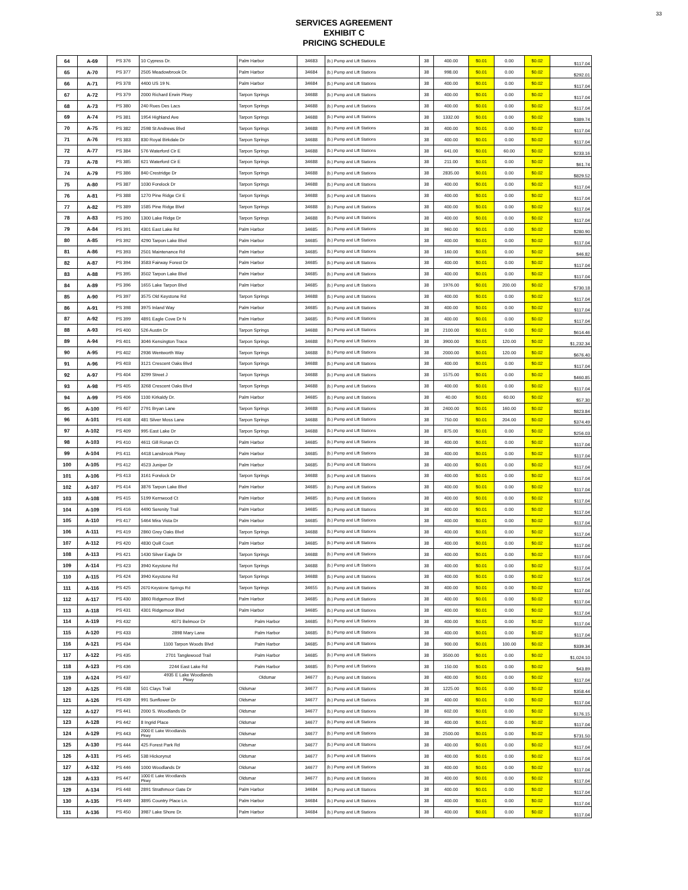33
SERVICES AGREEMENT
EXHIBIT C
PRICING SCHEDULE
| 64 | A-69 | PS 376 | 10 Cypress Dr. | Palm Harbor | 34683 | (b.) Pump and Lift Stations | 38 | 400.00 | $0.01 | 0.00 | $0.02 | $117.04 |
| 65 | A-70 | PS 377 | 2505 Meadowbrook Dr. | Palm Harbor | 34684 | (b.) Pump and Lift Stations | 38 | 998.00 | $0.01 | 0.00 | $0.02 | $292.01 |
| 66 | A-71 | PS 378 | 4400 US 19 N. | Palm Harbor | 34684 | (b.) Pump and Lift Stations | 38 | 400.00 | $0.01 | 0.00 | $0.02 | $117.04 |
| 67 | A-72 | PS 379 | 2000 Richard Erwin Pkwy | Tarpon Springs | 34688 | (b.) Pump and Lift Stations | 38 | 400.00 | $0.01 | 0.00 | $0.02 | $117.04 |
| 68 | A-73 | PS 380 | 240 Rues Des Lacs | Tarpon Springs | 34688 | (b.) Pump and Lift Stations | 38 | 400.00 | $0.01 | 0.00 | $0.02 | $117.04 |
| 69 | A-74 | PS 381 | 1954 Highland Ave | Tarpon Springs | 34688 | (b.) Pump and Lift Stations | 38 | 1332.00 | $0.01 | 0.00 | $0.02 | $389.74 |
| 70 | A-75 | PS 382 | 2598 St Andrews Blvd | Tarpon Springs | 34688 | (b.) Pump and Lift Stations | 38 | 400.00 | $0.01 | 0.00 | $0.02 | $117.04 |
| 71 | A-76 | PS 383 | 830 Royal Birkdale Dr | Tarpon Springs | 34688 | (b.) Pump and Lift Stations | 38 | 400.00 | $0.01 | 0.00 | $0.02 | $117.04 |
| 72 | A-77 | PS 384 | 576 Waterford Cir E | Tarpon Springs | 34688 | (b.) Pump and Lift Stations | 38 | 641.00 | $0.01 | 60.00 | $0.02 | $233.16 |
| 73 | A-78 | PS 385 | 621 Waterford Cir E | Tarpon Springs | 34688 | (b.) Pump and Lift Stations | 38 | 211.00 | $0.01 | 0.00 | $0.02 | $61.74 |
| 74 | A-79 | PS 386 | 840 Crestridge Dr | Tarpon Springs | 34688 | (b.) Pump and Lift Stations | 38 | 2835.00 | $0.01 | 0.00 | $0.02 | $829.52 |
| 75 | A-80 | PS 387 | 1030 Forelock Dr | Tarpon Springs | 34688 | (b.) Pump and Lift Stations | 38 | 400.00 | $0.01 | 0.00 | $0.02 | $117.04 |
| 76 | A-81 | PS 388 | 1270 Pine Ridge Cir E | Tarpon Springs | 34688 | (b.) Pump and Lift Stations | 38 | 400.00 | $0.01 | 0.00 | $0.02 | $117.04 |
| 77 | A-82 | PS 389 | 1585 Pine Ridge Blvd | Tarpon Springs | 34688 | (b.) Pump and Lift Stations | 38 | 400.00 | $0.01 | 0.00 | $0.02 | $117.04 |
| 78 | A-83 | PS 390 | 1300 Lake Ridge Dr | Tarpon Springs | 34688 | (b.) Pump and Lift Stations | 38 | 400.00 | $0.01 | 0.00 | $0.02 | $117.04 |
| 79 | A-84 | PS 391 | 4301 East Lake Rd | Palm Harbor | 34685 | (b.) Pump and Lift Stations | 38 | 960.00 | $0.01 | 0.00 | $0.02 | $280.90 |
| 80 | A-85 | PS 392 | 4290 Tarpon Lake Blvd | Palm Harbor | 34685 | (b.) Pump and Lift Stations | 38 | 400.00 | $0.01 | 0.00 | $0.02 | $117.04 |
| 81 | A-86 | PS 393 | 2501 Maintenance Rd | Palm Harbor | 34685 | (b.) Pump and Lift Stations | 38 | 160.00 | $0.01 | 0.00 | $0.02 | $46.82 |
| 82 | A-87 | PS 394 | 3583 Fairway Forest Dr | Palm Harbor | 34685 | (b.) Pump and Lift Stations | 38 | 400.00 | $0.01 | 0.00 | $0.02 | $117.04 |
| 83 | A-88 | PS 395 | 3502 Tarpon Lake Blvd | Palm Harbor | 34685 | (b.) Pump and Lift Stations | 38 | 400.00 | $0.01 | 0.00 | $0.02 | $117.04 |
| 84 | A-89 | PS 396 | 1655 Lake Tarpon Blvd | Palm Harbor | 34685 | (b.) Pump and Lift Stations | 38 | 1976.00 | $0.01 | 200.00 | $0.02 | $730.18 |
| 85 | A-90 | PS 397 | 3575 Old Keystone Rd | Tarpon Springs | 34688 | (b.) Pump and Lift Stations | 38 | 400.00 | $0.01 | 0.00 | $0.02 | $117.04 |
| 86 | A-91 | PS 398 | 3975 Inland Way | Palm Harbor | 34685 | (b.) Pump and Lift Stations | 38 | 400.00 | $0.01 | 0.00 | $0.02 | $117.04 |
| 87 | A-92 | PS 399 | 4891 Eagle Cove Dr N | Palm Harbor | 34685 | (b.) Pump and Lift Stations | 38 | 400.00 | $0.01 | 0.00 | $0.02 | $117.04 |
| 88 | A-93 | PS 400 | 526 Austin Dr | Tarpon Springs | 34688 | (b.) Pump and Lift Stations | 38 | 2100.00 | $0.01 | 0.00 | $0.02 | $614.46 |
| 89 | A-94 | PS 401 | 3046 Kensington Trace | Tarpon Springs | 34688 | (b.) Pump and Lift Stations | 38 | 3900.00 | $0.01 | 120.00 | $0.02 | $1,232.34 |
| 90 | A-95 | PS 402 | 2936 Wentworth Way | Tarpon Springs | 34688 | (b.) Pump and Lift Stations | 38 | 2000.00 | $0.01 | 120.00 | $0.02 | $676.40 |
| 91 | A-96 | PS 403 | 3121 Crescent Oaks Blvd | Tarpon Springs | 34688 | (b.) Pump and Lift Stations | 38 | 400.00 | $0.01 | 0.00 | $0.02 | $117.04 |
| 92 | A-97 | PS 404 | 3299 Street J | Tarpon Springs | 34688 | (b.) Pump and Lift Stations | 38 | 1575.00 | $0.01 | 0.00 | $0.02 | $460.85 |
| 93 | A-98 | PS 405 | 3268 Crescent Oaks Blvd | Tarpon Springs | 34688 | (b.) Pump and Lift Stations | 38 | 400.00 | $0.01 | 0.00 | $0.02 | $117.04 |
| 94 | A-99 | PS 406 | 1100 Kirkaldy Dr. | Palm Harbor | 34685 | (b.) Pump and Lift Stations | 38 | 40.00 | $0.01 | 60.00 | $0.02 | $57.30 |
| 95 | A-100 | PS 407 | 2791 Bryan Lane | Tarpon Springs | 34688 | (b.) Pump and Lift Stations | 38 | 2400.00 | $0.01 | 160.00 | $0.02 | $823.84 |
| 96 | A-101 | PS 408 | 481 Silver Moss Lane | Tarpon Springs | 34688 | (b.) Pump and Lift Stations | 38 | 750.00 | $0.01 | 204.00 | $0.02 | $374.49 |
| 97 | A-102 | PS 409 | 995 East Lake Dr | Tarpon Springs | 34688 | (b.) Pump and Lift Stations | 38 | 875.00 | $0.01 | 0.00 | $0.02 | $256.03 |
| 98 | A-103 | PS 410 | 4611 Gill Ronan Ct | Palm Harbor | 34685 | (b.) Pump and Lift Stations | 38 | 400.00 | $0.01 | 0.00 | $0.02 | $117.04 |
| 99 | A-104 | PS 411 | 4418 Lansbrook Pkwy | Palm Harbor | 34685 | (b.) Pump and Lift Stations | 38 | 400.00 | $0.01 | 0.00 | $0.02 | $117.04 |
| 100 | A-105 | PS 412 | 4523 Juniper Dr | Palm Harbor | 34685 | (b.) Pump and Lift Stations | 38 | 400.00 | $0.01 | 0.00 | $0.02 | $117.04 |
| 101 | A-106 | PS 413 | 3161 Forelock Dr | Tarpon Springs | 34688 | (b.) Pump and Lift Stations | 38 | 400.00 | $0.01 | 0.00 | $0.02 | $117.04 |
| 102 | A-107 | PS 414 | 3876 Tarpon Lake Blvd | Palm Harbor | 34685 | (b.) Pump and Lift Stations | 38 | 400.00 | $0.01 | 0.00 | $0.02 | $117.04 |
| 103 | A-108 | PS 415 | 5199 Kernwood Ct | Palm Harbor | 34685 | (b.) Pump and Lift Stations | 38 | 400.00 | $0.01 | 0.00 | $0.02 | $117.04 |
| 104 | A-109 | PS 416 | 4490 Serenity Trail | Palm Harbor | 34685 | (b.) Pump and Lift Stations | 38 | 400.00 | $0.01 | 0.00 | $0.02 | $117.04 |
| 105 | A-110 | PS 417 | 5464 Mira Vista Dr | Palm Harbor | 34685 | (b.) Pump and Lift Stations | 38 | 400.00 | $0.01 | 0.00 | $0.02 | $117.04 |
| 106 | A-111 | PS 419 | 2860 Grey Oaks Blvd | Tarpon Springs | 34688 | (b.) Pump and Lift Stations | 38 | 400.00 | $0.01 | 0.00 | $0.02 | $117.04 |
| 107 | A-112 | PS 420 | 4830 Quill Court | Palm Harbor | 34685 | (b.) Pump and Lift Stations | 38 | 400.00 | $0.01 | 0.00 | $0.02 | $117.04 |
| 108 | A-113 | PS 421 | 1430 Silver Eagle Dr | Tarpon Springs | 34688 | (b.) Pump and Lift Stations | 38 | 400.00 | $0.01 | 0.00 | $0.02 | $117.04 |
| 109 | A-114 | PS 423 | 3940 Keystone Rd | Tarpon Springs | 34688 | (b.) Pump and Lift Stations | 38 | 400.00 | $0.01 | 0.00 | $0.02 | $117.04 |
| 110 | A-115 | PS 424 | 3940 Keystone Rd | Tarpon Springs | 34688 | (b.) Pump and Lift Stations | 38 | 400.00 | $0.01 | 0.00 | $0.02 | $117.04 |
| 111 | A-116 | PS 425 | 2670 Keystone Springs Rd | Tarpon Springs | 34655 | (b.) Pump and Lift Stations | 38 | 400.00 | $0.01 | 0.00 | $0.02 | $117.04 |
| 112 | A-117 | PS 430 | 3860 Ridgemoor Blvd | Palm Harbor | 34685 | (b.) Pump and Lift Stations | 38 | 400.00 | $0.01 | 0.00 | $0.02 | $117.04 |
| 113 | A-118 | PS 431 | 4301 Ridgemoor Blvd | Palm Harbor | 34685 | (b.) Pump and Lift Stations | 38 | 400.00 | $0.01 | 0.00 | $0.02 | $117.04 |
| 114 | A-119 | PS 432 | 4071 Belmoor Dr | Palm Harbor | 34685 | (b.) Pump and Lift Stations | 38 | 400.00 | $0.01 | 0.00 | $0.02 | $117.04 |
| 115 | A-120 | PS 433 | 2898 Mary Lane | Palm Harbor | 34685 | (b.) Pump and Lift Stations | 38 | 400.00 | $0.01 | 0.00 | $0.02 | $117.04 |
| 116 | A-121 | PS 434 | 1100 Tarpon Woods Blvd | Palm Harbor | 34685 | (b.) Pump and Lift Stations | 38 | 900.00 | $0.01 | 100.00 | $0.02 | $339.34 |
| 117 | A-122 | PS 435 | 2701 Tanglewood Trail | Palm Harbor | 34685 | (b.) Pump and Lift Stations | 38 | 3500.00 | $0.01 | 0.00 | $0.02 | $1,024.10 |
| 118 | A-123 | PS 436 | 2244 East Lake Rd | Palm Harbor | 34685 | (b.) Pump and Lift Stations | 38 | 150.00 | $0.01 | 0.00 | $0.02 | $43.89 |
| 119 | A-124 | PS 437 | 4935 E Lake Woodlands Pkwy | Oldsmar | 34677 | (b.) Pump and Lift Stations | 38 | 400.00 | $0.01 | 0.00 | $0.02 | $117.04 |
| 120 | A-125 | PS 438 | 501 Clays Trail | Oldsmar | 34677 | (b.) Pump and Lift Stations | 38 | 1225.00 | $0.01 | 0.00 | $0.02 | $358.44 |
| 121 | A-126 | PS 439 | 991 Sunflower Dr | Oldsmar | 34677 | (b.) Pump and Lift Stations | 38 | 400.00 | $0.01 | 0.00 | $0.02 | $117.04 |
| 122 | A-127 | PS 441 | 2000 S. Woodlands Dr | Oldsmar | 34677 | (b.) Pump and Lift Stations | 38 | 602.00 | $0.01 | 0.00 | $0.02 | $176.15 |
| 123 | A-128 | PS 442 | 8 Ingrid Place | Oldsmar | 34677 | (b.) Pump and Lift Stations | 38 | 400.00 | $0.01 | 0.00 | $0.02 | $117.04 |
| 124 | A-129 | PS 443 | 2000 E Lake Woodlands Pkwy | Oldsmar | 34677 | (b.) Pump and Lift Stations | 38 | 2500.00 | $0.01 | 0.00 | $0.02 | $731.50 |
| 125 | A-130 | PS 444 | 425 Forest Park Rd | Oldsmar | 34677 | (b.) Pump and Lift Stations | 38 | 400.00 | $0.01 | 0.00 | $0.02 | $117.04 |
| 126 | A-131 | PS 445 | 538 Hickorynut | Oldsmar | 34677 | (b.) Pump and Lift Stations | 38 | 400.00 | $0.01 | 0.00 | $0.02 | $117.04 |
| 127 | A-132 | PS 446 | 1000 Woodlands Dr | Oldsmar | 34677 | (b.) Pump and Lift Stations | 38 | 400.00 | $0.01 | 0.00 | $0.02 | $117.04 |
| 128 | A-133 | PS 447 | 1000 E Lake Woodlands Pkwy | Oldsmar | 34677 | (b.) Pump and Lift Stations | 38 | 400.00 | $0.01 | 0.00 | $0.02 | $117.04 |
| 129 | A-134 | PS 448 | 2891 Strathmoor Gate Dr | Palm Harbor | 34684 | (b.) Pump and Lift Stations | 38 | 400.00 | $0.01 | 0.00 | $0.02 | $117.04 |
| 130 | A-135 | PS 449 | 3895 Country Place Ln. | Palm Harbor | 34684 | (b.) Pump and Lift Stations | 38 | 400.00 | $0.01 | 0.00 | $0.02 | $117.04 |
| 131 | A-136 | PS 450 | 3987 Lake Shore Dr. | Palm Harbor | 34684 | (b.) Pump and Lift Stations | 38 | 400.00 | $0.01 | 0.00 | $0.02 | $117.04 |